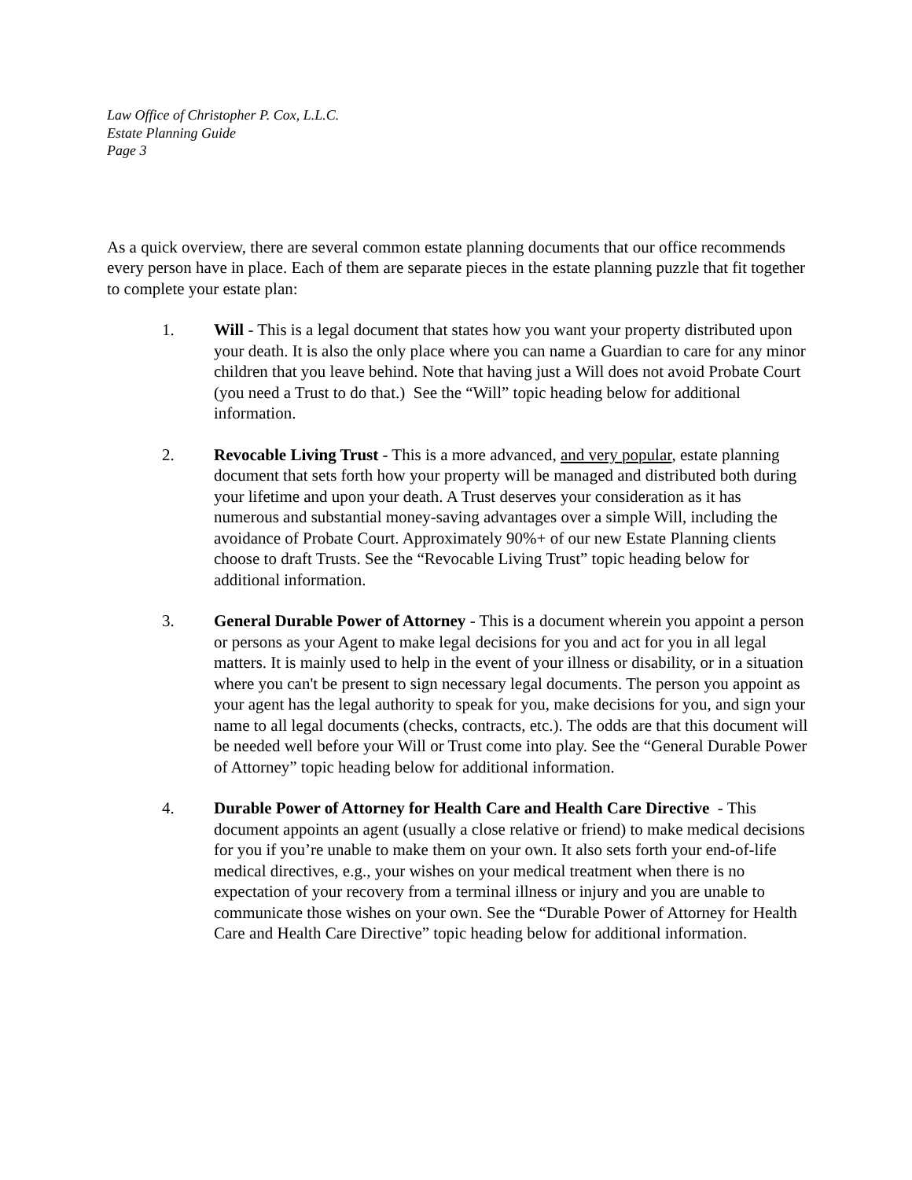Law Office of Christopher P. Cox, L.L.C.
Estate Planning Guide
Page 3
As a quick overview, there are several common estate planning documents that our office recommends every person have in place. Each of them are separate pieces in the estate planning puzzle that fit together to complete your estate plan:
1. Will - This is a legal document that states how you want your property distributed upon your death. It is also the only place where you can name a Guardian to care for any minor children that you leave behind. Note that having just a Will does not avoid Probate Court (you need a Trust to do that.) See the “Will” topic heading below for additional information.
2. Revocable Living Trust - This is a more advanced, and very popular, estate planning document that sets forth how your property will be managed and distributed both during your lifetime and upon your death. A Trust deserves your consideration as it has numerous and substantial money-saving advantages over a simple Will, including the avoidance of Probate Court. Approximately 90%+ of our new Estate Planning clients choose to draft Trusts. See the “Revocable Living Trust” topic heading below for additional information.
3. General Durable Power of Attorney - This is a document wherein you appoint a person or persons as your Agent to make legal decisions for you and act for you in all legal matters. It is mainly used to help in the event of your illness or disability, or in a situation where you can't be present to sign necessary legal documents. The person you appoint as your agent has the legal authority to speak for you, make decisions for you, and sign your name to all legal documents (checks, contracts, etc.). The odds are that this document will be needed well before your Will or Trust come into play. See the “General Durable Power of Attorney” topic heading below for additional information.
4. Durable Power of Attorney for Health Care and Health Care Directive - This document appoints an agent (usually a close relative or friend) to make medical decisions for you if you’re unable to make them on your own. It also sets forth your end-of-life medical directives, e.g., your wishes on your medical treatment when there is no expectation of your recovery from a terminal illness or injury and you are unable to communicate those wishes on your own. See the “Durable Power of Attorney for Health Care and Health Care Directive” topic heading below for additional information.